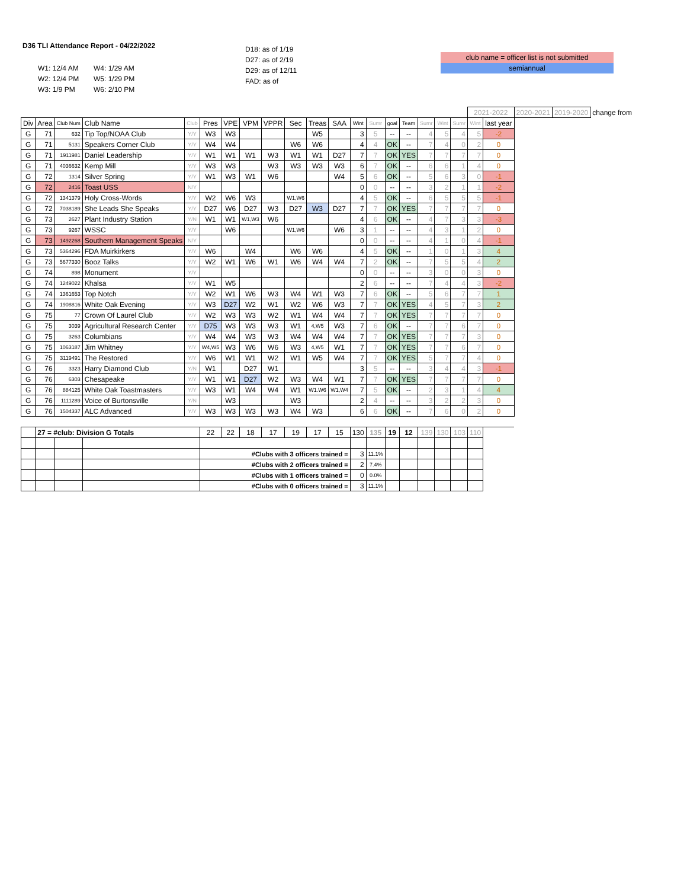D36 TLI Attendance Report - 04/22/2022
W1: 12/4 AM
W2: 12/4 PM
W3: 1/9 PM
W4: 1/29 AM
W5: 1/29 PM
W6: 2/10 PM
D18: as of 1/19
D27: as of 2/19
D29: as of 12/11
FAD: as of
club name = officer list is not submitted
semiannual
| | | | | | | | | | | | | | | | | | | | 2021-2022 | | 2020-2021 | 2019-2020 | change from |
| Div | Area | Club Num | Club Name | Club | Pres | VPE | VPM | VPPR | Sec | Treas | SAA | Wint | Sumr | goal | Team | Sumr | Wint | Sumr | Wint | last year | | | |
| G | 71 | 632 | Tip Top/NOAA Club | Y/Y | W3 | W3 | | | | W5 | | 3 | 5 | -- | -- | 4 | 5 | 4 | 5 | -2 | | | |
| G | 71 | 5131 | Speakers Corner Club | Y/Y | W4 | W4 | | | W6 | W6 | | 4 | 4 | OK | -- | 7 | 4 | 0 | 2 | 0 | | | |
| G | 71 | 1911981 | Daniel Leadership | Y/Y | W1 | W1 | W1 | W3 | W1 | W1 | D27 | 7 | 7 | OK | YES | 7 | 7 | 7 | 7 | 0 | | | |
| G | 71 | 4036632 | Kemp Mill | Y/Y | W3 | W3 | | W3 | W3 | W3 | W3 | 6 | 7 | OK | -- | 6 | 6 | 1 | 4 | 0 | | | |
| G | 72 | 1314 | Silver Spring | Y/Y | W1 | W3 | W1 | W6 | | | W4 | 5 | 6 | OK | -- | 5 | 6 | 3 | 0 | -1 | | | |
| G | 72 | 2416 | Toast USS | N/Y | | | | | | | | 0 | 0 | -- | -- | 3 | 2 | 1 | 1 | -2 | | | |
| G | 72 | 1341379 | Holy Cross-Words | Y/Y | W2 | W6 | W3 | | W1,W6 | | | 4 | 5 | OK | -- | 6 | 5 | 5 | 5 | -1 | | | |
| G | 72 | 7038189 | She Leads She Speaks | Y/Y | D27 | W6 | D27 | W3 | D27 | W3 | D27 | 7 | 7 | OK | YES | 7 | 7 | 7 | 7 | 0 | | | |
| G | 73 | 2627 | Plant Industry Station | Y/N | W1 | W1 | W1,W3 | W6 | | | | 4 | 6 | OK | -- | 4 | 7 | 3 | 3 | -3 | | | |
| G | 73 | 9267 | WSSC | Y/Y | | W6 | | | W1,W6 | | W6 | 3 | 1 | -- | -- | 4 | 3 | 1 | 2 | 0 | | | |
| G | 73 | 1492268 | Southern Management Speaks | N/Y | | | | | | | | 0 | 0 | -- | -- | 4 | 1 | 0 | 4 | -1 | | | |
| G | 73 | 5364296 | FDA Muirkirkers | Y/Y | W6 | | W4 | | W6 | W6 | | 4 | 5 | OK | -- | 1 | 0 | 1 | 3 | 4 | | | |
| G | 73 | 5677330 | Booz Talks | Y/Y | W2 | W1 | W6 | W1 | W6 | W4 | W4 | 7 | 2 | OK | -- | 7 | 5 | 5 | 4 | 2 | | | |
| G | 74 | 898 | Monument | Y/Y | | | | | | | | 0 | 0 | -- | -- | 3 | 0 | 0 | 3 | 0 | | | |
| G | 74 | 1249022 | Khalsa | Y/Y | W1 | W5 | | | | | | 2 | 6 | -- | -- | 7 | 4 | 4 | 3 | -2 | | | |
| G | 74 | 1361653 | Top Notch | Y/Y | W2 | W1 | W6 | W3 | W4 | W1 | W3 | 7 | 6 | OK | -- | 5 | 6 | 7 | 7 | 1 | | | |
| G | 74 | 1908816 | White Oak Evening | Y/Y | W3 | D27 | W2 | W1 | W2 | W6 | W3 | 7 | 7 | OK | YES | 4 | 5 | 7 | 3 | 2 | | | |
| G | 75 | 77 | Crown Of Laurel Club | Y/Y | W2 | W3 | W3 | W2 | W1 | W4 | W4 | 7 | 7 | OK | YES | 7 | 7 | 7 | 7 | 0 | | | |
| G | 75 | 3039 | Agricultural Research Center | Y/Y | D75 | W3 | W3 | W3 | W1 | 4,W5 | W3 | 7 | 6 | OK | -- | 7 | 7 | 6 | 7 | 0 | | | |
| G | 75 | 3263 | Columbians | Y/Y | W4 | W4 | W3 | W3 | W4 | W4 | W4 | 7 | 7 | OK | YES | 7 | 7 | 7 | 3 | 0 | | | |
| G | 75 | 1063187 | Jim Whitney | Y/Y | W4,W5 | W3 | W6 | W6 | W3 | 4,W5 | W1 | 7 | 7 | OK | YES | 7 | 7 | 6 | 7 | 0 | | | |
| G | 75 | 3119491 | The Restored | Y/Y | W6 | W1 | W1 | W2 | W1 | W5 | W4 | 7 | 7 | OK | YES | 5 | 7 | 7 | 4 | 0 | | | |
| G | 76 | 3323 | Harry Diamond Club | Y/N | W1 | | D27 | W1 | | | | 3 | 5 | -- | -- | 3 | 4 | 4 | 3 | -1 | | | |
| G | 76 | 6303 | Chesapeake | Y/Y | W1 | W1 | D27 | W2 | W3 | W4 | W1 | 7 | 7 | OK | YES | 7 | 7 | 7 | 7 | 0 | | | |
| G | 76 | 884125 | White Oak Toastmasters | Y/Y | W3 | W1 | W4 | W4 | W1 | W1.W6 | W1,W4 | 7 | 5 | OK | -- | 2 | 3 | 1 | 4 | 4 | | | |
| G | 76 | 1111289 | Voice of Burtonsville | Y/N | | W3 | | | W3 | | | 2 | 4 | -- | -- | 3 | 2 | 2 | 3 | 0 | | | |
| G | 76 | 1504337 | ALC Advanced | Y/Y | W3 | W3 | W3 | W3 | W4 | W3 | | 6 | 6 | OK | -- | 7 | 6 | 0 | 2 | 0 | | | |
| | 27 = #club: Division G Totals | | | | 22 | 22 | 18 | 17 | 19 | 17 | 15 | 130 | 135 | 19 | 12 | 139 | 130 | 103 | 110 | | | | |
| | | | | | #Clubs with 3 officers trained = | | | | | | | 3 | 11.1% | | | | | | | | | | |
| | | | | | #Clubs with 2 officers trained = | | | | | | | 2 | 7.4% | | | | | | | | | | |
| | | | | | #Clubs with 1 officers trained = | | | | | | | 0 | 0.0% | | | | | | | | | | |
| | | | | | #Clubs with 0 officers trained = | | | | | | | 3 | 11.1% | | | | | | | | | | |